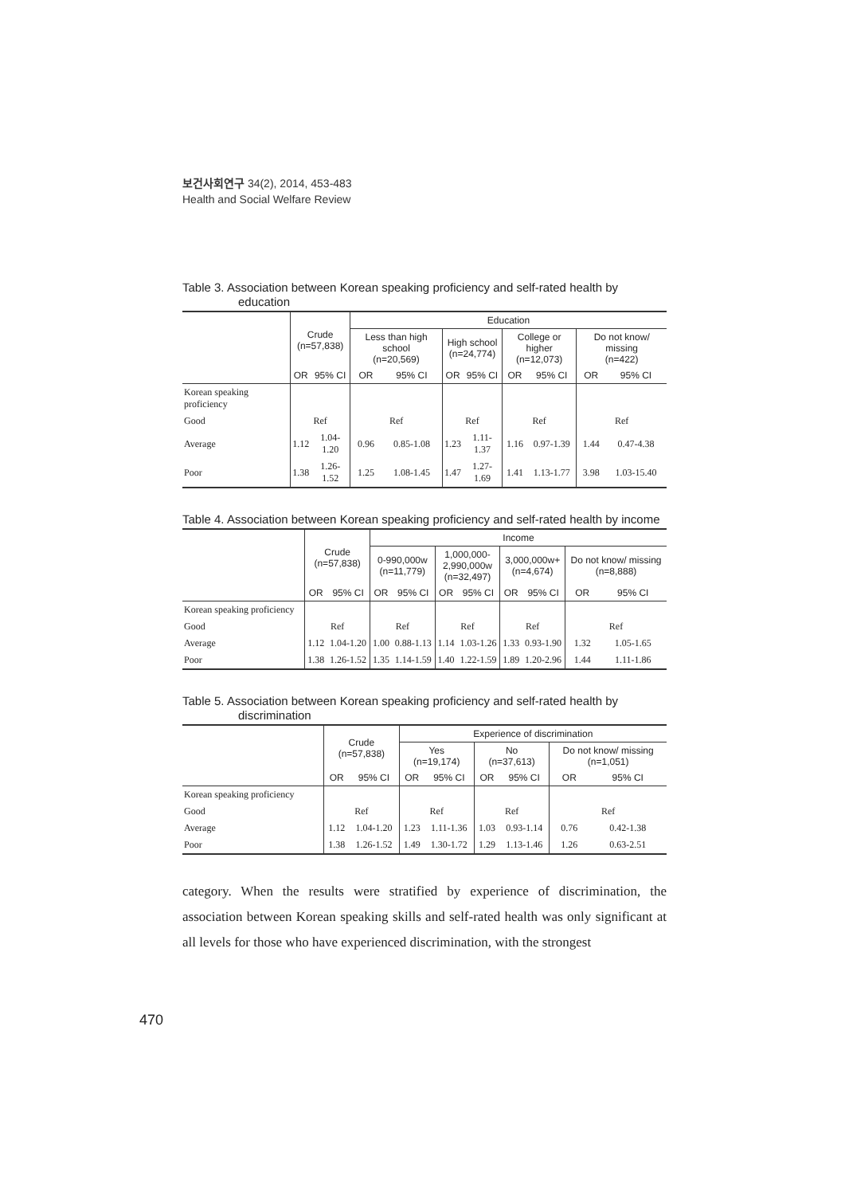보건사회연구 34(2), 2014, 453-483
Health and Social Welfare Review
Table 3. Association between Korean speaking proficiency and self-rated health by education
| | Crude (n=57,838) | | Education | | | | | | | |
| --- | --- | --- | --- | --- | --- | --- | --- | --- | --- | --- |
| | | | Less than high school (n=20,569) | | High school (n=24,774) | | College or higher (n=12,073) | | Do not know/ missing (n=422) | |
| | OR | 95% CI | OR | 95% CI | OR | 95% CI | OR | 95% CI | OR | 95% CI |
| Korean speaking proficiency | | | | | | | | | | |
| Good | Ref | | Ref | | Ref | | Ref | | Ref | |
| Average | 1.12 | 1.04-1.20 | 0.96 | 0.85-1.08 | 1.23 | 1.11-1.37 | 1.16 | 0.97-1.39 | 1.44 | 0.47-4.38 |
| Poor | 1.38 | 1.26-1.52 | 1.25 | 1.08-1.45 | 1.47 | 1.27-1.69 | 1.41 | 1.13-1.77 | 3.98 | 1.03-15.40 |
Table 4. Association between Korean speaking proficiency and self-rated health by income
| | Crude (n=57,838) | | Income | | | | | | | |
| --- | --- | --- | --- | --- | --- | --- | --- | --- | --- | --- |
| | | | 0-990,000w (n=11,779) | | 1,000,000- 2,990,000w (n=32,497) | | 3,000,000w+ (n=4,674) | | Do not know/ missing (n=8,888) | |
| | OR | 95% CI | OR | 95% CI | OR | 95% CI | OR | 95% CI | OR | 95% CI |
| Korean speaking proficiency | | | | | | | | | | |
| Good | Ref | | Ref | | Ref | | Ref | | Ref | |
| Average | 1.12 | 1.04-1.20 | 1.00 | 0.88-1.13 | 1.14 | 1.03-1.26 | 1.33 | 0.93-1.90 | 1.32 | 1.05-1.65 |
| Poor | 1.38 | 1.26-1.52 | 1.35 | 1.14-1.59 | 1.40 | 1.22-1.59 | 1.89 | 1.20-2.96 | 1.44 | 1.11-1.86 |
Table 5. Association between Korean speaking proficiency and self-rated health by discrimination
| | Crude (n=57,838) | | Experience of discrimination | | | | | |
| --- | --- | --- | --- | --- | --- | --- | --- | --- |
| | | | Yes (n=19,174) | | No (n=37,613) | | Do not know/ missing (n=1,051) | |
| | OR | 95% CI | OR | 95% CI | OR | 95% CI | OR | 95% CI |
| Korean speaking proficiency | | | | | | | | |
| Good | Ref | | Ref | | Ref | | Ref | |
| Average | 1.12 | 1.04-1.20 | 1.23 | 1.11-1.36 | 1.03 | 0.93-1.14 | 0.76 | 0.42-1.38 |
| Poor | 1.38 | 1.26-1.52 | 1.49 | 1.30-1.72 | 1.29 | 1.13-1.46 | 1.26 | 0.63-2.51 |
category. When the results were stratified by experience of discrimination, the association between Korean speaking skills and self-rated health was only significant at all levels for those who have experienced discrimination, with the strongest
470